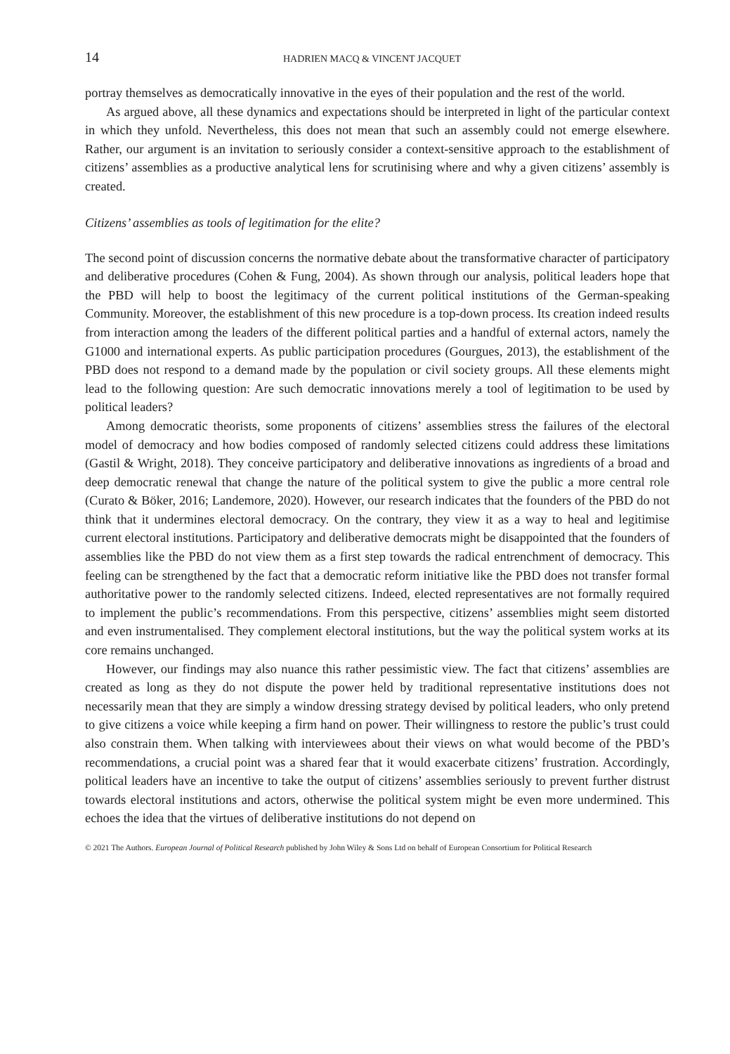14 HADRIEN MACQ & VINCENT JACQUET
portray themselves as democratically innovative in the eyes of their population and the rest of the world.
As argued above, all these dynamics and expectations should be interpreted in light of the particular context in which they unfold. Nevertheless, this does not mean that such an assembly could not emerge elsewhere. Rather, our argument is an invitation to seriously consider a context-sensitive approach to the establishment of citizens’ assemblies as a productive analytical lens for scrutinising where and why a given citizens’ assembly is created.
Citizens’ assemblies as tools of legitimation for the elite?
The second point of discussion concerns the normative debate about the transformative character of participatory and deliberative procedures (Cohen & Fung, 2004). As shown through our analysis, political leaders hope that the PBD will help to boost the legitimacy of the current political institutions of the German-speaking Community. Moreover, the establishment of this new procedure is a top-down process. Its creation indeed results from interaction among the leaders of the different political parties and a handful of external actors, namely the G1000 and international experts. As public participation procedures (Gourgues, 2013), the establishment of the PBD does not respond to a demand made by the population or civil society groups. All these elements might lead to the following question: Are such democratic innovations merely a tool of legitimation to be used by political leaders?
Among democratic theorists, some proponents of citizens’ assemblies stress the failures of the electoral model of democracy and how bodies composed of randomly selected citizens could address these limitations (Gastil & Wright, 2018). They conceive participatory and deliberative innovations as ingredients of a broad and deep democratic renewal that change the nature of the political system to give the public a more central role (Curato & Böker, 2016; Landemore, 2020). However, our research indicates that the founders of the PBD do not think that it undermines electoral democracy. On the contrary, they view it as a way to heal and legitimise current electoral institutions. Participatory and deliberative democrats might be disappointed that the founders of assemblies like the PBD do not view them as a first step towards the radical entrenchment of democracy. This feeling can be strengthened by the fact that a democratic reform initiative like the PBD does not transfer formal authoritative power to the randomly selected citizens. Indeed, elected representatives are not formally required to implement the public’s recommendations. From this perspective, citizens’ assemblies might seem distorted and even instrumentalised. They complement electoral institutions, but the way the political system works at its core remains unchanged.
However, our findings may also nuance this rather pessimistic view. The fact that citizens’ assemblies are created as long as they do not dispute the power held by traditional representative institutions does not necessarily mean that they are simply a window dressing strategy devised by political leaders, who only pretend to give citizens a voice while keeping a firm hand on power. Their willingness to restore the public’s trust could also constrain them. When talking with interviewees about their views on what would become of the PBD’s recommendations, a crucial point was a shared fear that it would exacerbate citizens’ frustration. Accordingly, political leaders have an incentive to take the output of citizens’ assemblies seriously to prevent further distrust towards electoral institutions and actors, otherwise the political system might be even more undermined. This echoes the idea that the virtues of deliberative institutions do not depend on
© 2021 The Authors. European Journal of Political Research published by John Wiley & Sons Ltd on behalf of European Consortium for Political Research